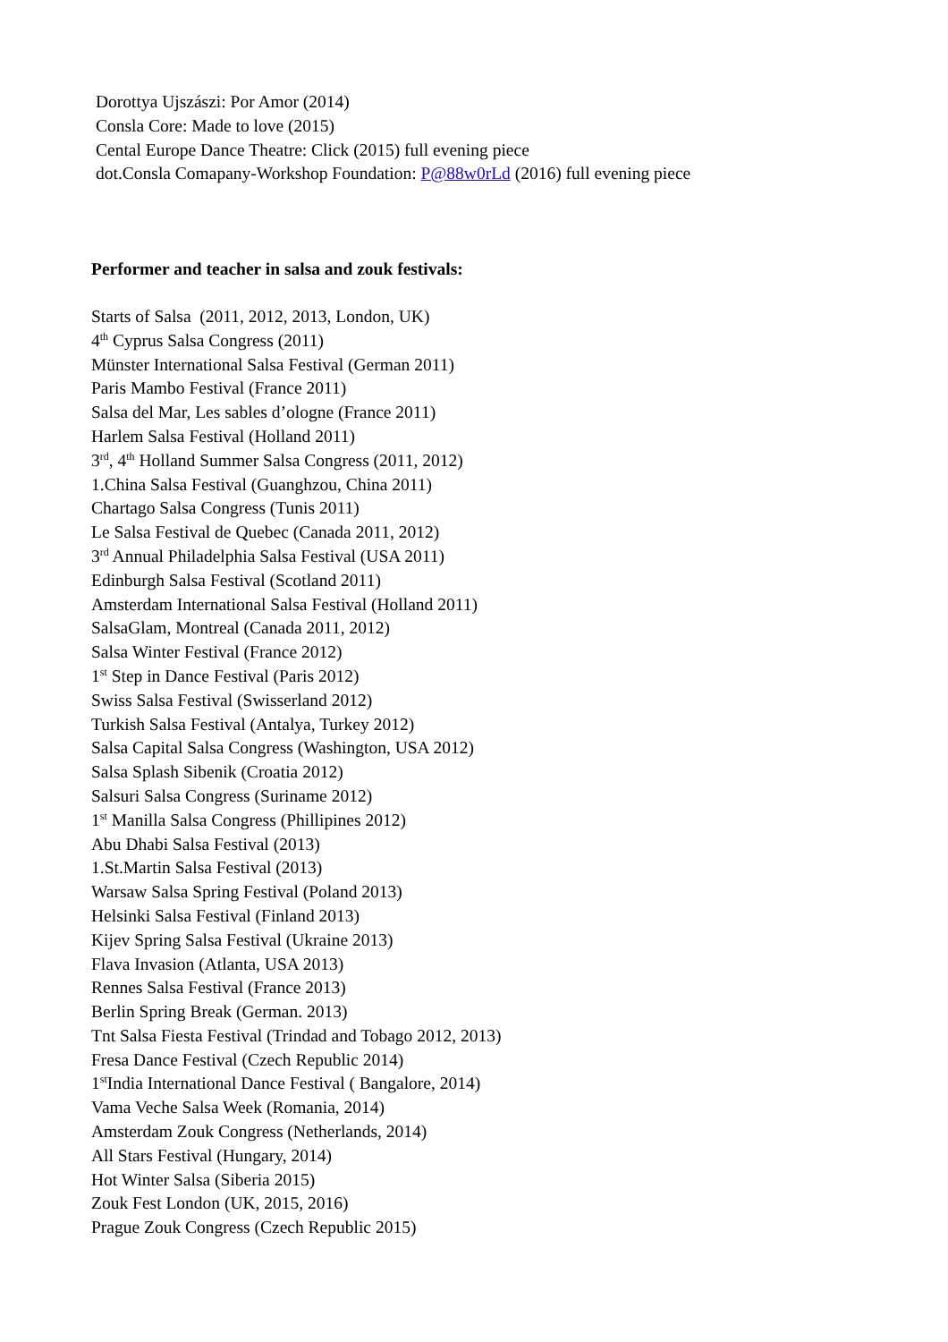Dorottya Ujszászi: Por Amor (2014)
Consla Core: Made to love (2015)
Cental Europe Dance Theatre: Click (2015) full evening piece
dot.Consla Comapany-Workshop Foundation: P@88w0rLd (2016) full evening piece
Performer and teacher in salsa and zouk festivals:
Starts of Salsa (2011, 2012, 2013, London, UK)
4<sup>th</sup> Cyprus Salsa Congress (2011)
Münster International Salsa Festival (German 2011)
Paris Mambo Festival (France 2011)
Salsa del Mar, Les sables d’ologne (France 2011)
Harlem Salsa Festival (Holland 2011)
3<sup>rd</sup>, 4<sup>th</sup> Holland Summer Salsa Congress (2011, 2012)
1.China Salsa Festival (Guanghzou, China 2011)
Chartago Salsa Congress (Tunis 2011)
Le Salsa Festival de Quebec (Canada 2011, 2012)
3<sup>rd</sup> Annual Philadelphia Salsa Festival (USA 2011)
Edinburgh Salsa Festival (Scotland 2011)
Amsterdam International Salsa Festival (Holland 2011)
SalsaGlam, Montreal (Canada 2011, 2012)
Salsa Winter Festival (France 2012)
1<sup>st</sup> Step in Dance Festival (Paris 2012)
Swiss Salsa Festival (Swisserland 2012)
Turkish Salsa Festival (Antalya, Turkey 2012)
Salsa Capital Salsa Congress (Washington, USA 2012)
Salsa Splash Sibenik (Croatia 2012)
Salsuri Salsa Congress (Suriname 2012)
1<sup>st</sup> Manilla Salsa Congress (Phillipines 2012)
Abu Dhabi Salsa Festival (2013)
1.St.Martin Salsa Festival (2013)
Warsaw Salsa Spring Festival (Poland 2013)
Helsinki Salsa Festival (Finland 2013)
Kijev Spring Salsa Festival (Ukraine 2013)
Flava Invasion (Atlanta, USA 2013)
Rennes Salsa Festival (France 2013)
Berlin Spring Break (German. 2013)
Tnt Salsa Fiesta Festival (Trindad and Tobago 2012, 2013)
Fresa Dance Festival (Czech Republic 2014)
1<sup>st</sup>India International Dance Festival ( Bangalore, 2014)
Vama Veche Salsa Week (Romania, 2014)
Amsterdam Zouk Congress (Netherlands, 2014)
All Stars Festival (Hungary, 2014)
Hot Winter Salsa (Siberia 2015)
Zouk Fest London (UK, 2015, 2016)
Prague Zouk Congress (Czech Republic 2015)